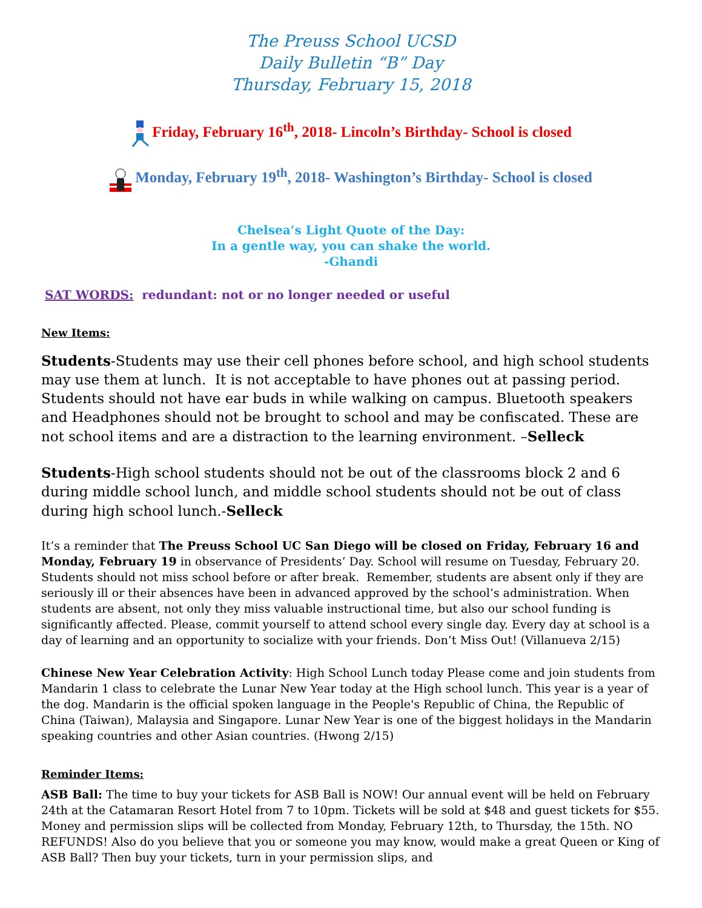The Preuss School UCSD
Daily Bulletin “B” Day
Thursday, February 15, 2018
Friday, February 16<sup>th</sup>, 2018- Lincoln’s Birthday- School is closed
Monday, February 19<sup>th</sup>, 2018- Washington’s Birthday- School is closed
Chelsea’s Light Quote of the Day:
In a gentle way, you can shake the world.
-Ghandi
SAT WORDS: redundant: not or no longer needed or useful
New Items:
Students-Students may use their cell phones before school, and high school students may use them at lunch. It is not acceptable to have phones out at passing period. Students should not have ear buds in while walking on campus. Bluetooth speakers and Headphones should not be brought to school and may be confiscated. These are not school items and are a distraction to the learning environment. –Selleck
Students-High school students should not be out of the classrooms block 2 and 6 during middle school lunch, and middle school students should not be out of class during high school lunch.-Selleck
It’s a reminder that The Preuss School UC San Diego will be closed on Friday, February 16 and Monday, February 19 in observance of Presidents’ Day. School will resume on Tuesday, February 20. Students should not miss school before or after break. Remember, students are absent only if they are seriously ill or their absences have been in advanced approved by the school’s administration. When students are absent, not only they miss valuable instructional time, but also our school funding is significantly affected. Please, commit yourself to attend school every single day. Every day at school is a day of learning and an opportunity to socialize with your friends. Don’t Miss Out! (Villanueva 2/15)
Chinese New Year Celebration Activity: High School Lunch today Please come and join students from Mandarin 1 class to celebrate the Lunar New Year today at the High school lunch. This year is a year of the dog. Mandarin is the official spoken language in the People's Republic of China, the Republic of China (Taiwan), Malaysia and Singapore. Lunar New Year is one of the biggest holidays in the Mandarin speaking countries and other Asian countries. (Hwong 2/15)
Reminder Items:
ASB Ball: The time to buy your tickets for ASB Ball is NOW! Our annual event will be held on February 24th at the Catamaran Resort Hotel from 7 to 10pm. Tickets will be sold at $48 and guest tickets for $55. Money and permission slips will be collected from Monday, February 12th, to Thursday, the 15th. NO REFUNDS! Also do you believe that you or someone you may know, would make a great Queen or King of ASB Ball? Then buy your tickets, turn in your permission slips, and